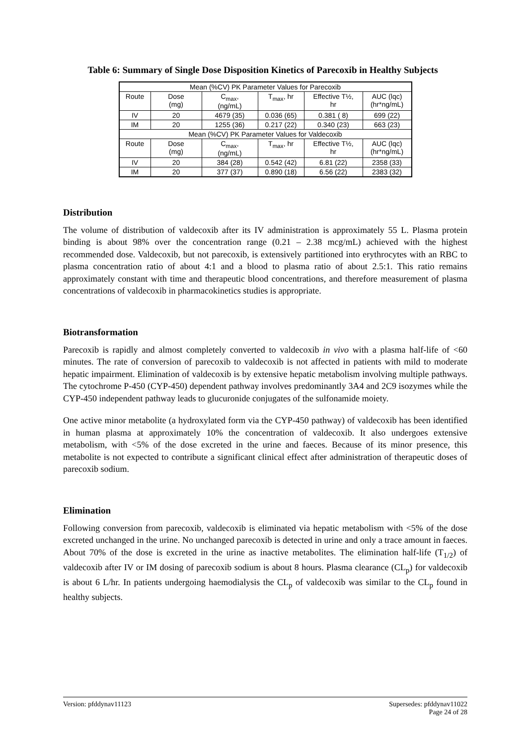Table 6: Summary of Single Dose Disposition Kinetics of Parecoxib in Healthy Subjects
| Mean (%CV) PK Parameter Values for Parecoxib | | | | | |
| Route | Dose (mg) | C<sub>max</sub>, (ng/mL) | T<sub>max</sub>, hr | Effective T½, hr | AUC (lqc) (hr*ng/mL) |
| IV | 20 | 4679 (35) | 0.036 (65) | 0.381 ( 8) | 699 (22) |
| IM | 20 | 1255 (36) | 0.217 (22) | 0.340 (23) | 663 (23) |
| Mean (%CV) PK Parameter Values for Valdecoxib | | | | | |
| Route | Dose (mg) | C<sub>max</sub>, (ng/mL) | T<sub>max</sub>, hr | Effective T½, hr | AUC (lqc) (hr*ng/mL) |
| IV | 20 | 384 (28) | 0.542 (42) | 6.81 (22) | 2358 (33) |
| IM | 20 | 377 (37) | 0.890 (18) | 6.56 (22) | 2383 (32) |
Distribution
The volume of distribution of valdecoxib after its IV administration is approximately 55 L. Plasma protein binding is about 98% over the concentration range (0.21 – 2.38 mcg/mL) achieved with the highest recommended dose. Valdecoxib, but not parecoxib, is extensively partitioned into erythrocytes with an RBC to plasma concentration ratio of about 4:1 and a blood to plasma ratio of about 2.5:1. This ratio remains approximately constant with time and therapeutic blood concentrations, and therefore measurement of plasma concentrations of valdecoxib in pharmacokinetics studies is appropriate.
Biotransformation
Parecoxib is rapidly and almost completely converted to valdecoxib in vivo with a plasma half-life of <60 minutes. The rate of conversion of parecoxib to valdecoxib is not affected in patients with mild to moderate hepatic impairment. Elimination of valdecoxib is by extensive hepatic metabolism involving multiple pathways. The cytochrome P-450 (CYP-450) dependent pathway involves predominantly 3A4 and 2C9 isozymes while the CYP-450 independent pathway leads to glucuronide conjugates of the sulfonamide moiety.
One active minor metabolite (a hydroxylated form via the CYP-450 pathway) of valdecoxib has been identified in human plasma at approximately 10% the concentration of valdecoxib. It also undergoes extensive metabolism, with <5% of the dose excreted in the urine and faeces. Because of its minor presence, this metabolite is not expected to contribute a significant clinical effect after administration of therapeutic doses of parecoxib sodium.
Elimination
Following conversion from parecoxib, valdecoxib is eliminated via hepatic metabolism with <5% of the dose excreted unchanged in the urine. No unchanged parecoxib is detected in urine and only a trace amount in faeces. About 70% of the dose is excreted in the urine as inactive metabolites. The elimination half-life (T<sub>1/2</sub>) of valdecoxib after IV or IM dosing of parecoxib sodium is about 8 hours. Plasma clearance (CL<sub>p</sub>) for valdecoxib is about 6 L/hr. In patients undergoing haemodialysis the CL<sub>p</sub> of valdecoxib was similar to the CL<sub>p</sub> found in healthy subjects.
Version: pfddynav11123 Supersedes: pfddynav11022
Page 24 of 28